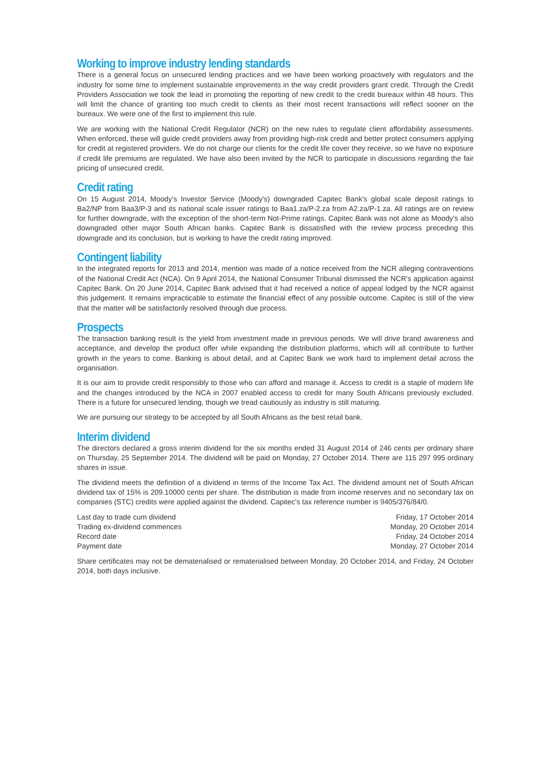Working to improve industry lending standards
There is a general focus on unsecured lending practices and we have been working proactively with regulators and the industry for some time to implement sustainable improvements in the way credit providers grant credit. Through the Credit Providers Association we took the lead in promoting the reporting of new credit to the credit bureaux within 48 hours. This will limit the chance of granting too much credit to clients as their most recent transactions will reflect sooner on the bureaux. We were one of the first to implement this rule.
We are working with the National Credit Regulator (NCR) on the new rules to regulate client affordability assessments. When enforced, these will guide credit providers away from providing high-risk credit and better protect consumers applying for credit at registered providers. We do not charge our clients for the credit life cover they receive, so we have no exposure if credit life premiums are regulated. We have also been invited by the NCR to participate in discussions regarding the fair pricing of unsecured credit.
Credit rating
On 15 August 2014, Moody's Investor Service (Moody's) downgraded Capitec Bank's global scale deposit ratings to Ba2/NP from Baa3/P-3 and its national scale issuer ratings to Baa1.za/P-2.za from A2.za/P-1.za. All ratings are on review for further downgrade, with the exception of the short-term Not-Prime ratings. Capitec Bank was not alone as Moody's also downgraded other major South African banks. Capitec Bank is dissatisfied with the review process preceding this downgrade and its conclusion, but is working to have the credit rating improved.
Contingent liability
In the integrated reports for 2013 and 2014, mention was made of a notice received from the NCR alleging contraventions of the National Credit Act (NCA). On 9 April 2014, the National Consumer Tribunal dismissed the NCR's application against Capitec Bank. On 20 June 2014, Capitec Bank advised that it had received a notice of appeal lodged by the NCR against this judgement. It remains impracticable to estimate the financial effect of any possible outcome. Capitec is still of the view that the matter will be satisfactorily resolved through due process.
Prospects
The transaction banking result is the yield from investment made in previous periods. We will drive brand awareness and acceptance, and develop the product offer while expanding the distribution platforms, which will all contribute to further growth in the years to come. Banking is about detail, and at Capitec Bank we work hard to implement detail across the organisation.
It is our aim to provide credit responsibly to those who can afford and manage it. Access to credit is a staple of modern life and the changes introduced by the NCA in 2007 enabled access to credit for many South Africans previously excluded. There is a future for unsecured lending, though we tread cautiously as industry is still maturing.
We are pursuing our strategy to be accepted by all South Africans as the best retail bank.
Interim dividend
The directors declared a gross interim dividend for the six months ended 31 August 2014 of 246 cents per ordinary share on Thursday, 25 September 2014. The dividend will be paid on Monday, 27 October 2014. There are 115 297 995 ordinary shares in issue.
The dividend meets the definition of a dividend in terms of the Income Tax Act. The dividend amount net of South African dividend tax of 15% is 209.10000 cents per share. The distribution is made from income reserves and no secondary tax on companies (STC) credits were applied against the dividend. Capitec's tax reference number is 9405/376/84/0.
| Last day to trade cum dividend | Friday, 17 October 2014 |
| Trading ex-dividend commences | Monday, 20 October 2014 |
| Record date | Friday, 24 October 2014 |
| Payment date | Monday, 27 October 2014 |
Share certificates may not be dematerialised or rematerialised between Monday, 20 October 2014, and Friday, 24 October 2014, both days inclusive.